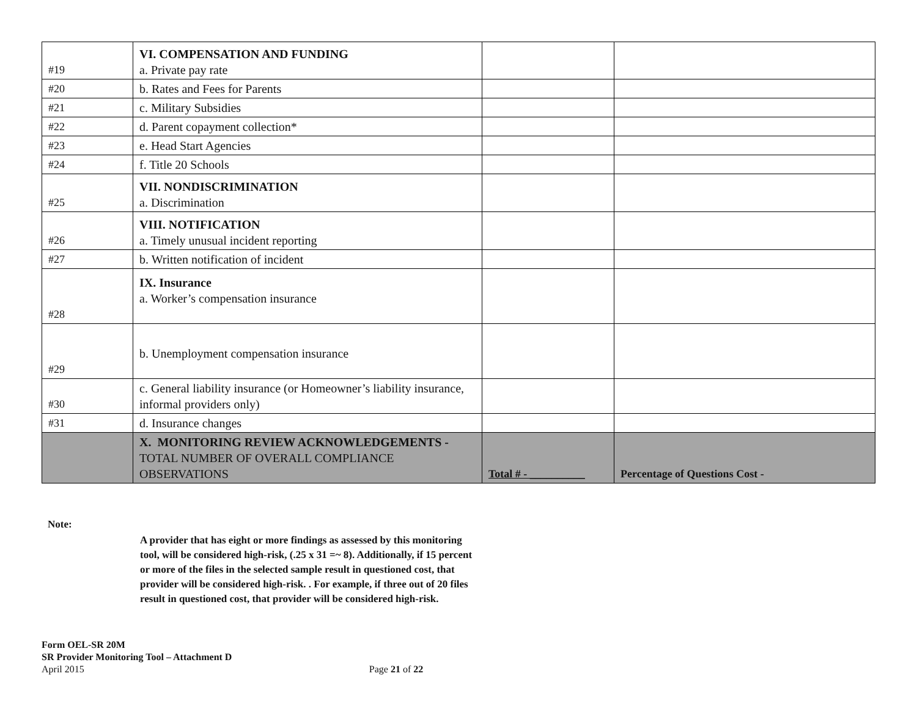| #19 | VI. COMPENSATION AND FUNDING a. Private pay rate | | |
| #20 | b. Rates and Fees for Parents | | |
| #21 | c. Military Subsidies | | |
| #22 | d. Parent copayment collection* | | |
| #23 | e. Head Start Agencies | | |
| #24 | f. Title 20 Schools | | |
| #25 | VII. NONDISCRIMINATION a. Discrimination | | |
| #26 | VIII. NOTIFICATION a. Timely unusual incident reporting | | |
| #27 | b. Written notification of incident | | |
| #28 | IX. Insurance a. Worker’s compensation insurance | | |
| #29 | b. Unemployment compensation insurance | | |
| #30 | c. General liability insurance (or Homeowner’s liability insurance, informal providers only) | | |
| #31 | d. Insurance changes | | |
| | X. MONITORING REVIEW ACKNOWLEDGEMENTS - TOTAL NUMBER OF OVERALL COMPLIANCE OBSERVATIONS | Total # - __________ | Percentage of Questions Cost - |
Note:
A provider that has eight or more findings as assessed by this monitoring tool, will be considered high-risk, (.25 x 31 =~ 8). Additionally, if 15 percent or more of the files in the selected sample result in questioned cost, that provider will be considered high-risk. . For example, if three out of 20 files result in questioned cost, that provider will be considered high-risk.
Form OEL-SR 20M
SR Provider Monitoring Tool – Attachment D
April 2015 Page 21 of 22